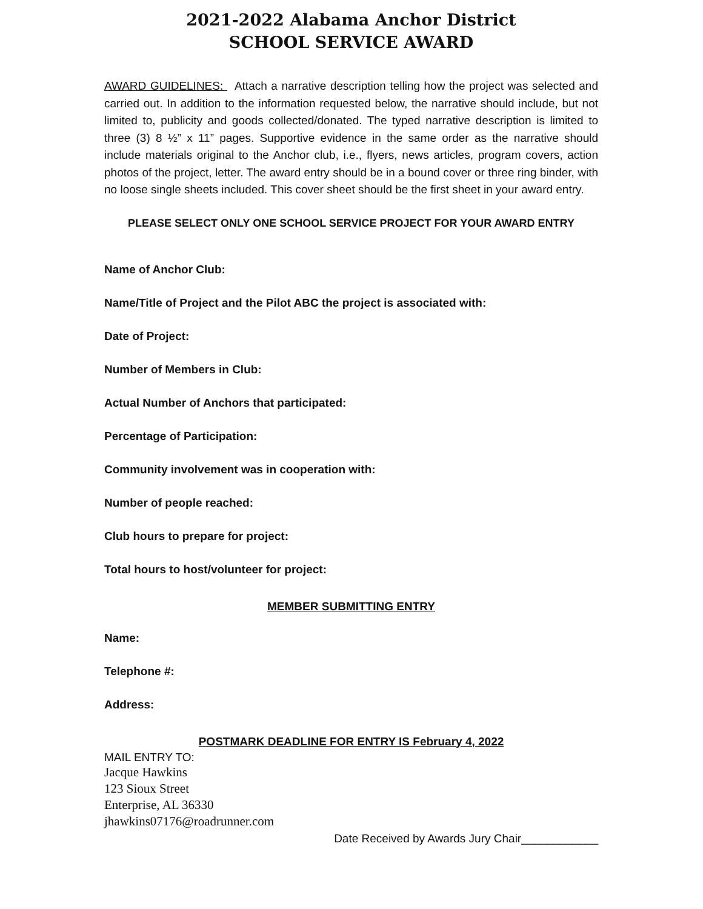2021‐2022 Alabama Anchor District
SCHOOL SERVICE AWARD
AWARD GUIDELINES: Attach a narrative description telling how the project was selected and carried out. In addition to the information requested below, the narrative should include, but not limited to, publicity and goods collected/donated. The typed narrative description is limited to three (3) 8 ½” x 11” pages. Supportive evidence in the same order as the narrative should include materials original to the Anchor club, i.e., flyers, news articles, program covers, action photos of the project, letter. The award entry should be in a bound cover or three ring binder, with no loose single sheets included. This cover sheet should be the first sheet in your award entry.
PLEASE SELECT ONLY ONE SCHOOL SERVICE PROJECT FOR YOUR AWARD ENTRY
Name of Anchor Club:
Name/Title of Project and the Pilot ABC the project is associated with:
Date of Project:
Number of Members in Club:
Actual Number of Anchors that participated:
Percentage of Participation:
Community involvement was in cooperation with:
Number of people reached:
Club hours to prepare for project:
Total hours to host/volunteer for project:
MEMBER SUBMITTING ENTRY
Name:
Telephone #:
Address:
POSTMARK DEADLINE FOR ENTRY IS February 4, 2022
MAIL ENTRY TO:
Jacque Hawkins
123 Sioux Street
Enterprise, AL 36330
jhawkins07176@roadrunner.com
Date Received by Awards Jury Chair____________